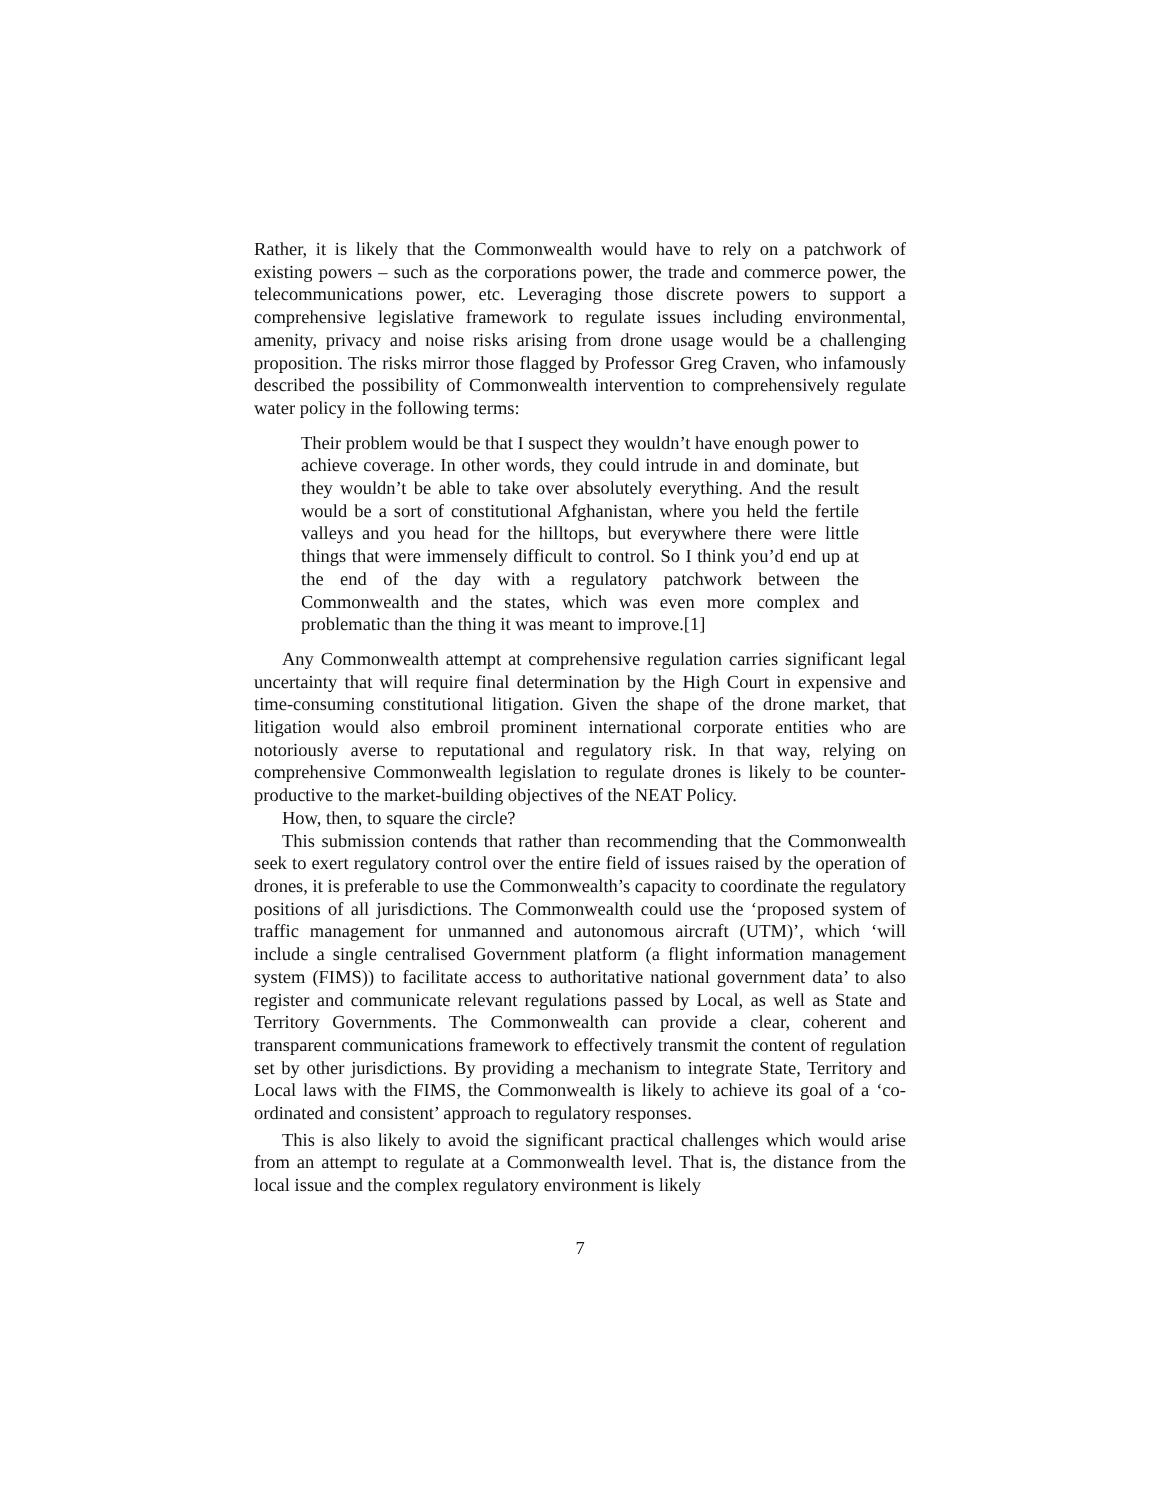Rather, it is likely that the Commonwealth would have to rely on a patchwork of existing powers – such as the corporations power, the trade and commerce power, the telecommunications power, etc. Leveraging those discrete powers to support a comprehensive legislative framework to regulate issues including environmental, amenity, privacy and noise risks arising from drone usage would be a challenging proposition. The risks mirror those flagged by Professor Greg Craven, who infamously described the possibility of Commonwealth intervention to comprehensively regulate water policy in the following terms:
Their problem would be that I suspect they wouldn’t have enough power to achieve coverage. In other words, they could intrude in and dominate, but they wouldn’t be able to take over absolutely everything. And the result would be a sort of constitutional Afghanistan, where you held the fertile valleys and you head for the hilltops, but everywhere there were little things that were immensely difficult to control. So I think you’d end up at the end of the day with a regulatory patchwork between the Commonwealth and the states, which was even more complex and problematic than the thing it was meant to improve.[1]
Any Commonwealth attempt at comprehensive regulation carries significant legal uncertainty that will require final determination by the High Court in expensive and time-consuming constitutional litigation. Given the shape of the drone market, that litigation would also embroil prominent international corporate entities who are notoriously averse to reputational and regulatory risk. In that way, relying on comprehensive Commonwealth legislation to regulate drones is likely to be counter-productive to the market-building objectives of the NEAT Policy.
How, then, to square the circle?
This submission contends that rather than recommending that the Commonwealth seek to exert regulatory control over the entire field of issues raised by the operation of drones, it is preferable to use the Commonwealth’s capacity to coordinate the regulatory positions of all jurisdictions. The Commonwealth could use the ‘proposed system of traffic management for unmanned and autonomous aircraft (UTM)’, which ‘will include a single centralised Government platform (a flight information management system (FIMS)) to facilitate access to authoritative national government data’ to also register and communicate relevant regulations passed by Local, as well as State and Territory Governments. The Commonwealth can provide a clear, coherent and transparent communications framework to effectively transmit the content of regulation set by other jurisdictions. By providing a mechanism to integrate State, Territory and Local laws with the FIMS, the Commonwealth is likely to achieve its goal of a ‘co-ordinated and consistent’ approach to regulatory responses.
This is also likely to avoid the significant practical challenges which would arise from an attempt to regulate at a Commonwealth level. That is, the distance from the local issue and the complex regulatory environment is likely
7